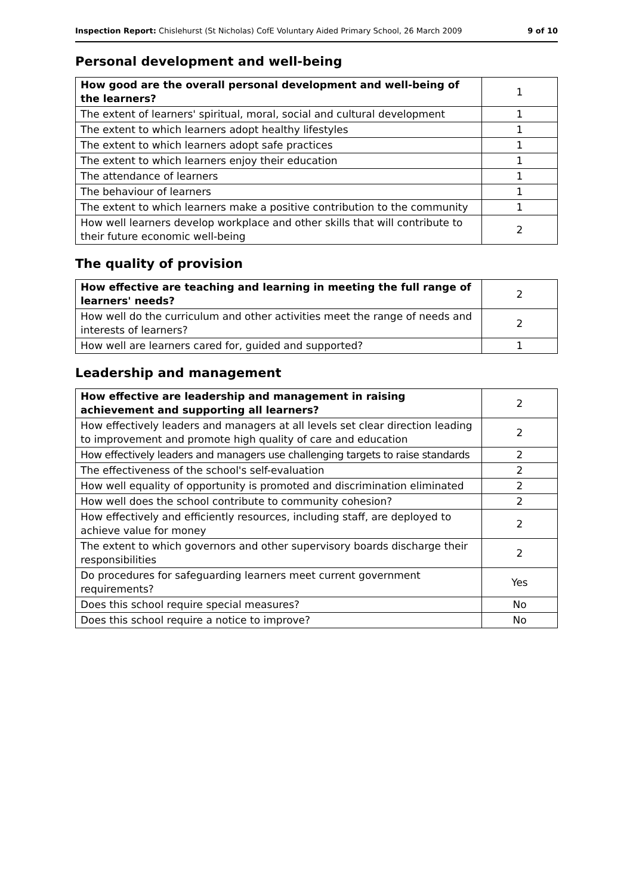Inspection Report: Chislehurst (St Nicholas) CofE Voluntary Aided Primary School, 26 March 2009 9 of 10
Personal development and well-being
| How good are the overall personal development and well-being of the learners? | 1 |
| The extent of learners' spiritual, moral, social and cultural development | 1 |
| The extent to which learners adopt healthy lifestyles | 1 |
| The extent to which learners adopt safe practices | 1 |
| The extent to which learners enjoy their education | 1 |
| The attendance of learners | 1 |
| The behaviour of learners | 1 |
| The extent to which learners make a positive contribution to the community | 1 |
| How well learners develop workplace and other skills that will contribute to their future economic well-being | 2 |
The quality of provision
| How effective are teaching and learning in meeting the full range of learners' needs? | 2 |
| How well do the curriculum and other activities meet the range of needs and interests of learners? | 2 |
| How well are learners cared for, guided and supported? | 1 |
Leadership and management
| How effective are leadership and management in raising achievement and supporting all learners? | 2 |
| How effectively leaders and managers at all levels set clear direction leading to improvement and promote high quality of care and education | 2 |
| How effectively leaders and managers use challenging targets to raise standards | 2 |
| The effectiveness of the school's self-evaluation | 2 |
| How well equality of opportunity is promoted and discrimination eliminated | 2 |
| How well does the school contribute to community cohesion? | 2 |
| How effectively and efficiently resources, including staff, are deployed to achieve value for money | 2 |
| The extent to which governors and other supervisory boards discharge their responsibilities | 2 |
| Do procedures for safeguarding learners meet current government requirements? | Yes |
| Does this school require special measures? | No |
| Does this school require a notice to improve? | No |